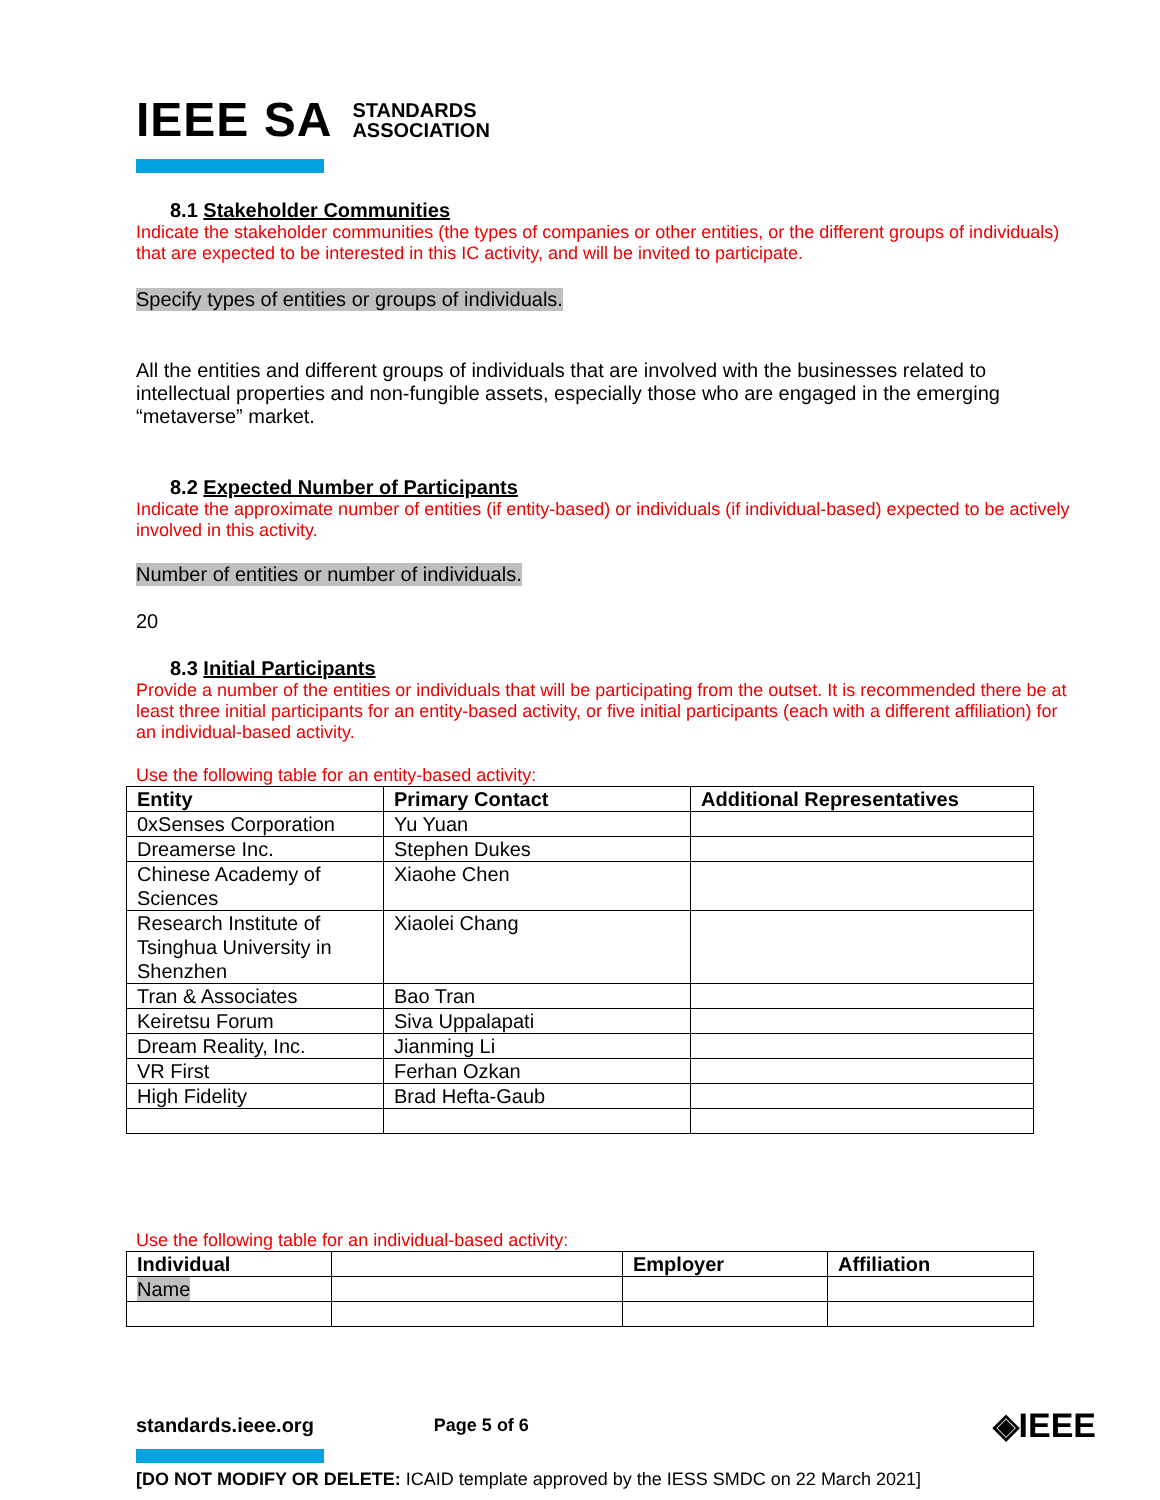IEEE SA STANDARDS
ASSOCIATION
8.1 Stakeholder Communities
Indicate the stakeholder communities (the types of companies or other entities, or the different groups of individuals) that are expected to be interested in this IC activity, and will be invited to participate.
Specify types of entities or groups of individuals.
All the entities and different groups of individuals that are involved with the businesses related to intellectual properties and non-fungible assets, especially those who are engaged in the emerging “metaverse” market.
8.2 Expected Number of Participants
Indicate the approximate number of entities (if entity-based) or individuals (if individual-based) expected to be actively involved in this activity.
Number of entities or number of individuals.
20
8.3 Initial Participants
Provide a number of the entities or individuals that will be participating from the outset. It is recommended there be at least three initial participants for an entity-based activity, or five initial participants (each with a different affiliation) for an individual-based activity.
Use the following table for an entity-based activity:
| Entity | Primary Contact | Additional Representatives |
| --- | --- | --- |
| 0xSenses Corporation | Yu Yuan | |
| Dreamerse Inc. | Stephen Dukes | |
| Chinese Academy of Sciences | Xiaohe Chen | |
| Research Institute of Tsinghua University in Shenzhen | Xiaolei Chang | |
| Tran & Associates | Bao Tran | |
| Keiretsu Forum | Siva Uppalapati | |
| Dream Reality, Inc. | Jianming Li | |
| VR First | Ferhan Ozkan | |
| High Fidelity | Brad Hefta-Gaub | |
Use the following table for an individual-based activity:
| Individual | | Employer | Affiliation |
| --- | --- | --- | --- |
| Name | | | |
standards.ieee.org Page 5 of 6 ◈IEEE
[DO NOT MODIFY OR DELETE: ICAID template approved by the IESS SMDC on 22 March 2021]